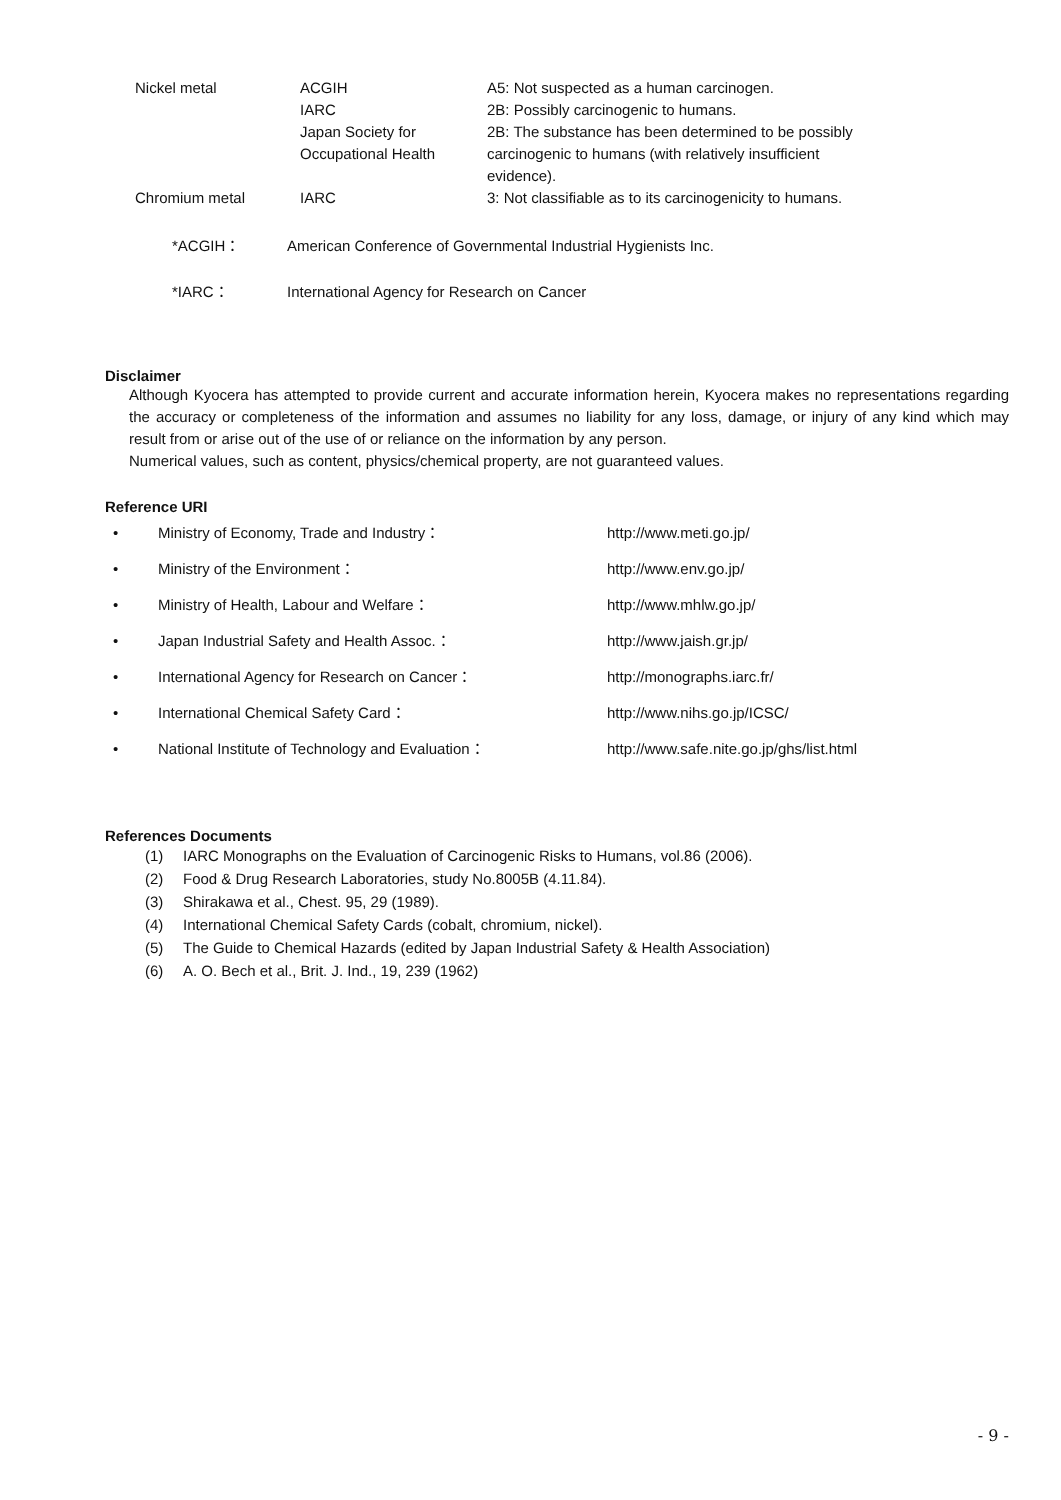| Nickel metal | ACGIH IARC Japan Society for Occupational Health | A5: Not suspected as a human carcinogen. 2B: Possibly carcinogenic to humans. 2B: The substance has been determined to be possibly carcinogenic to humans (with relatively insufficient evidence). |
| Chromium metal | IARC | 3: Not classifiable as to its carcinogenicity to humans. |
| *ACGIH： | American Conference of Governmental Industrial Hygienists Inc. |
| *IARC： | International Agency for Research on Cancer |
Disclaimer
Although Kyocera has attempted to provide current and accurate information herein, Kyocera makes no representations regarding the accuracy or completeness of the information and assumes no liability for any loss, damage, or injury of any kind which may result from or arise out of the use of or reliance on the information by any person.
Numerical values, such as content, physics/chemical property, are not guaranteed values.
Reference URI
| • | Ministry of Economy, Trade and Industry： | http://www.meti.go.jp/ |
| • | Ministry of the Environment： | http://www.env.go.jp/ |
| • | Ministry of Health, Labour and Welfare： | http://www.mhlw.go.jp/ |
| • | Japan Industrial Safety and Health Assoc.： | http://www.jaish.gr.jp/ |
| • | International Agency for Research on Cancer： | http://monographs.iarc.fr/ |
| • | International Chemical Safety Card： | http://www.nihs.go.jp/ICSC/ |
| • | National Institute of Technology and Evaluation： | http://www.safe.nite.go.jp/ghs/list.html |
References Documents
| (1) | IARC Monographs on the Evaluation of Carcinogenic Risks to Humans, vol.86 (2006). |
| (2) | Food & Drug Research Laboratories, study No.8005B (4.11.84). |
| (3) | Shirakawa et al., Chest. 95, 29 (1989). |
| (4) | International Chemical Safety Cards (cobalt, chromium, nickel). |
| (5) | The Guide to Chemical Hazards (edited by Japan Industrial Safety & Health Association) |
| (6) | A. O. Bech et al., Brit. J. Ind., 19, 239 (1962) |
- 9 -